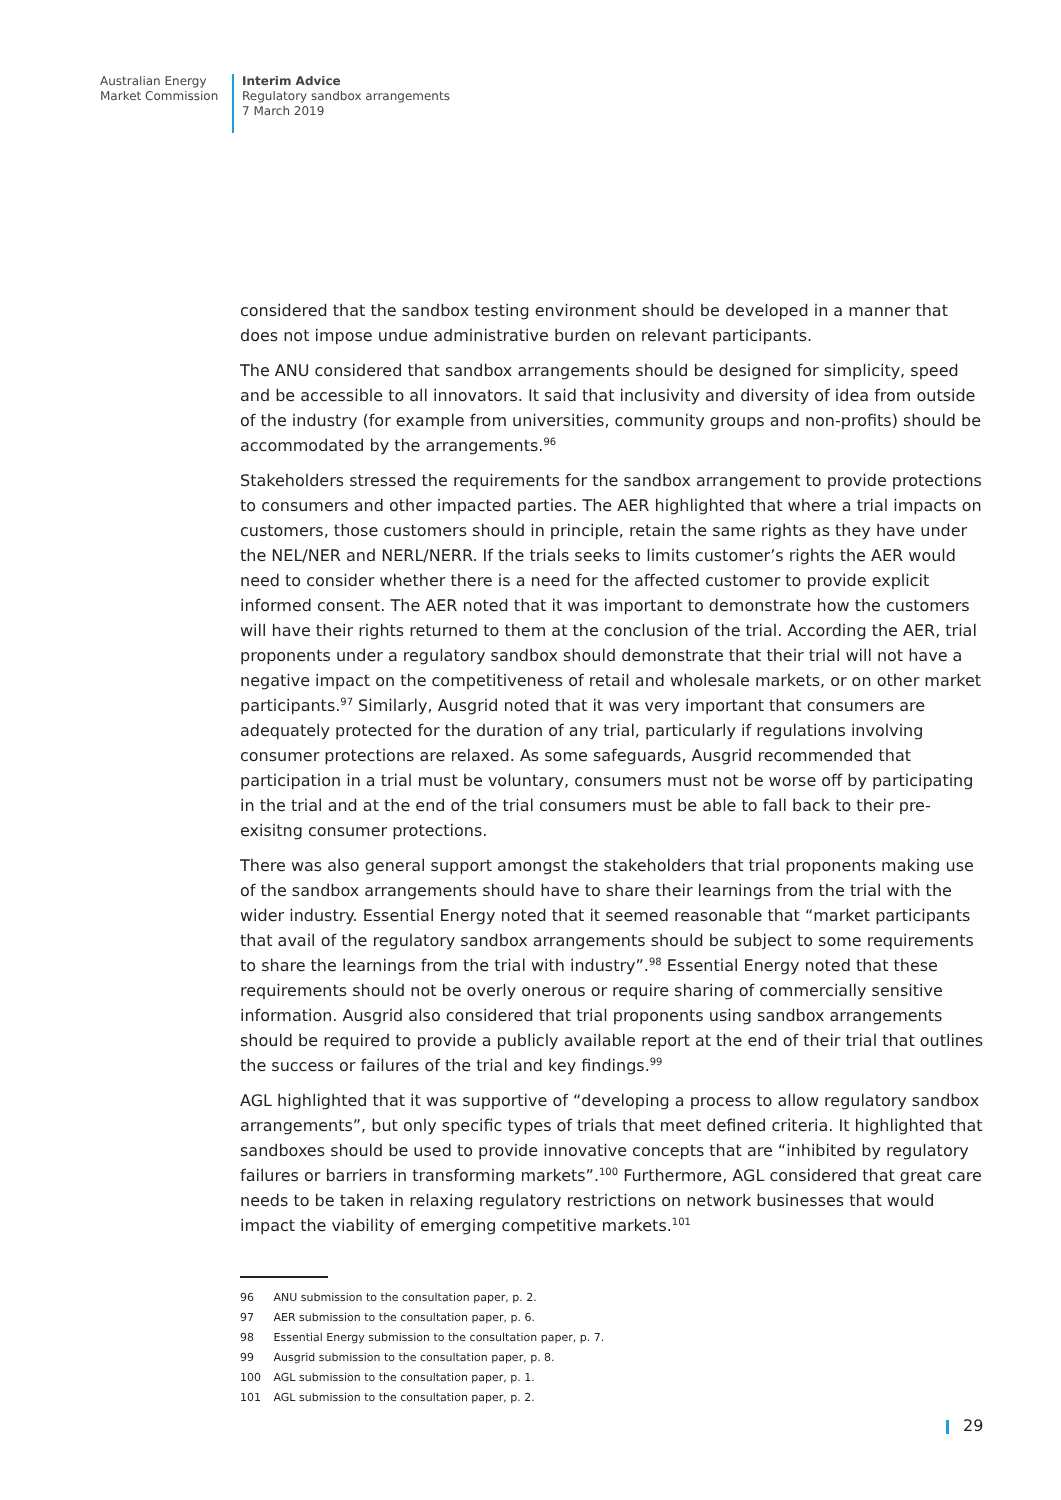Australian Energy
Market Commission
Interim Advice
Regulatory sandbox arrangements
7 March 2019
considered that the sandbox testing environment should be developed in a manner that does not impose undue administrative burden on relevant participants.
The ANU considered that sandbox arrangements should be designed for simplicity, speed and be accessible to all innovators. It said that inclusivity and diversity of idea from outside of the industry (for example from universities, community groups and non-profits) should be accommodated by the arrangements.<sup>96</sup>
Stakeholders stressed the requirements for the sandbox arrangement to provide protections to consumers and other impacted parties. The AER highlighted that where a trial impacts on customers, those customers should in principle, retain the same rights as they have under the NEL/NER and NERL/NERR. If the trials seeks to limits customer’s rights the AER would need to consider whether there is a need for the affected customer to provide explicit informed consent. The AER noted that it was important to demonstrate how the customers will have their rights returned to them at the conclusion of the trial. According the AER, trial proponents under a regulatory sandbox should demonstrate that their trial will not have a negative impact on the competitiveness of retail and wholesale markets, or on other market participants.<sup>97</sup> Similarly, Ausgrid noted that it was very important that consumers are adequately protected for the duration of any trial, particularly if regulations involving consumer protections are relaxed. As some safeguards, Ausgrid recommended that participation in a trial must be voluntary, consumers must not be worse off by participating in the trial and at the end of the trial consumers must be able to fall back to their pre-exisitng consumer protections.
There was also general support amongst the stakeholders that trial proponents making use of the sandbox arrangements should have to share their learnings from the trial with the wider industry. Essential Energy noted that it seemed reasonable that “market participants that avail of the regulatory sandbox arrangements should be subject to some requirements to share the learnings from the trial with industry”.<sup>98</sup> Essential Energy noted that these requirements should not be overly onerous or require sharing of commercially sensitive information. Ausgrid also considered that trial proponents using sandbox arrangements should be required to provide a publicly available report at the end of their trial that outlines the success or failures of the trial and key findings.<sup>99</sup>
AGL highlighted that it was supportive of “developing a process to allow regulatory sandbox arrangements”, but only specific types of trials that meet defined criteria. It highlighted that sandboxes should be used to provide innovative concepts that are “inhibited by regulatory failures or barriers in transforming markets”.<sup>100</sup> Furthermore, AGL considered that great care needs to be taken in relaxing regulatory restrictions on network businesses that would impact the viability of emerging competitive markets.<sup>101</sup>
96 ANU submission to the consultation paper, p. 2.
97 AER submission to the consultation paper, p. 6.
98 Essential Energy submission to the consultation paper, p. 7.
99 Ausgrid submission to the consultation paper, p. 8.
100 AGL submission to the consultation paper, p. 1.
101 AGL submission to the consultation paper, p. 2.
29